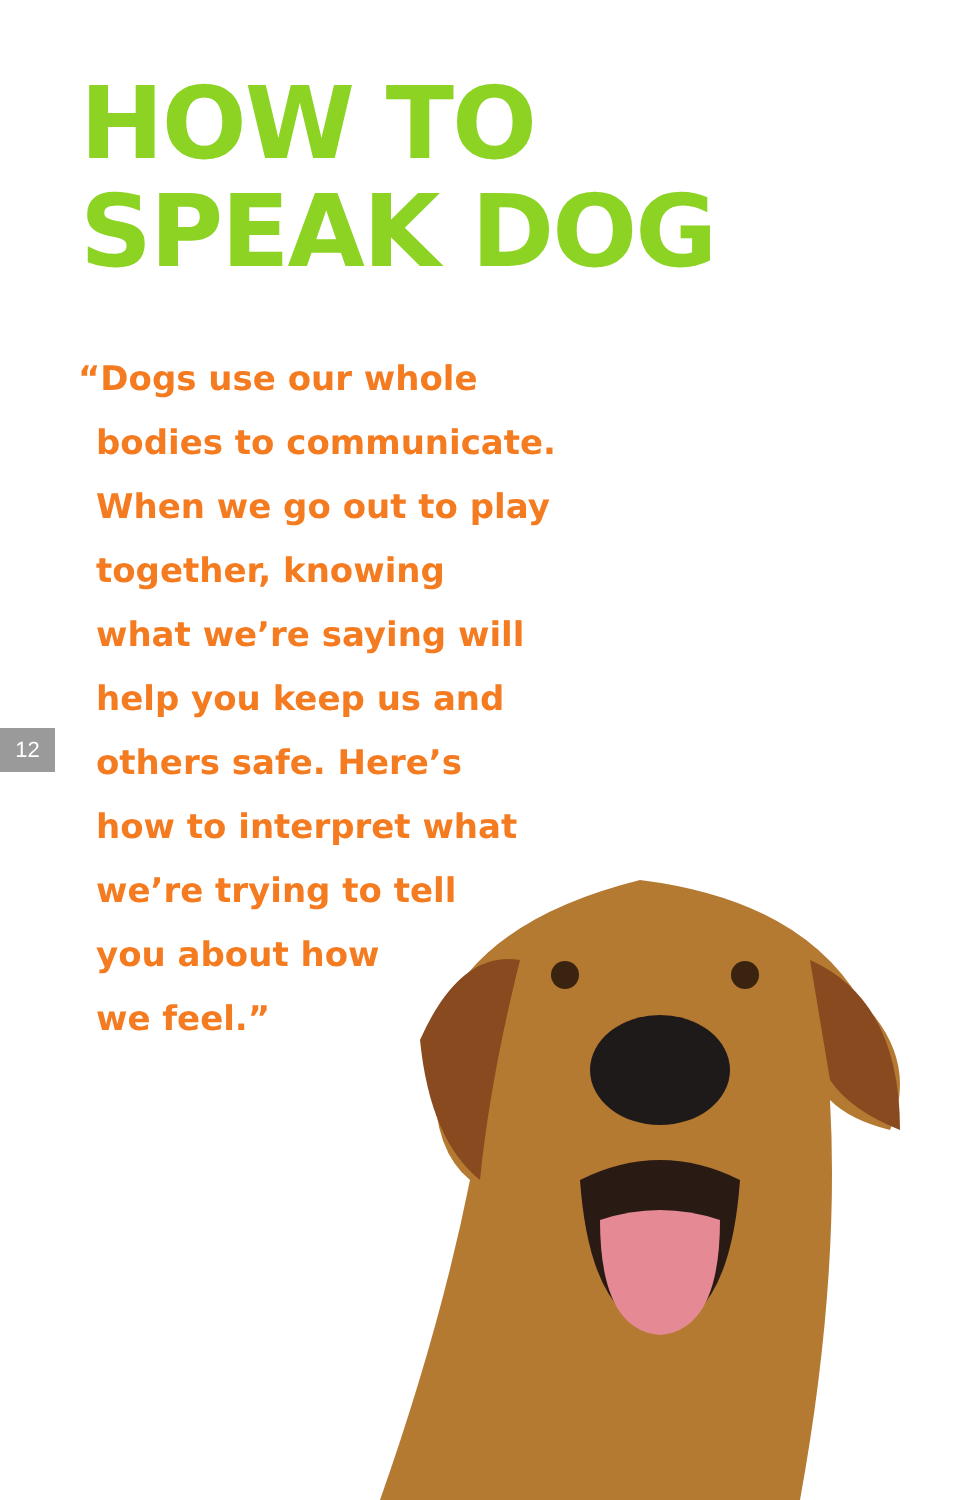HOW TO
SPEAK DOG
“Dogs use our whole
bodies to communicate.
When we go out to play
together, knowing
what we’re saying will
help you keep us and
others safe. Here’s
how to interpret what
we’re trying to tell
you about how
we feel.”
12